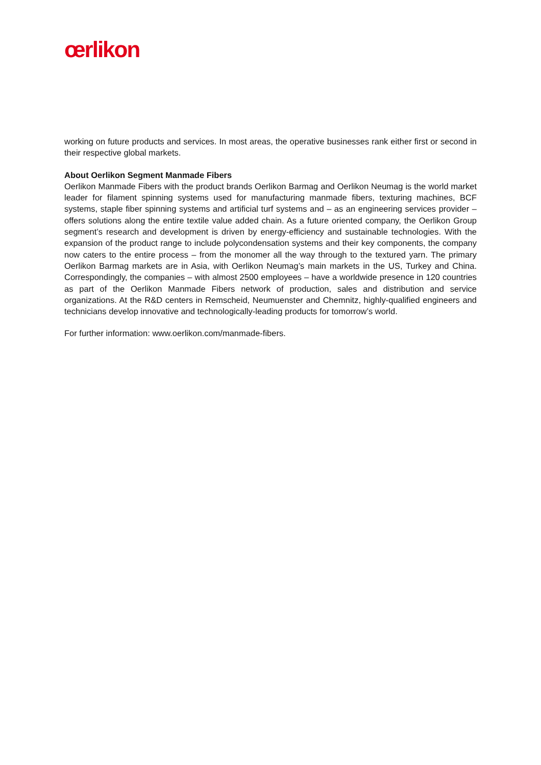œrlikon
working on future products and services. In most areas, the operative businesses rank either first or second in their respective global markets.
About Oerlikon Segment Manmade Fibers
Oerlikon Manmade Fibers with the product brands Oerlikon Barmag and Oerlikon Neumag is the world market leader for filament spinning systems used for manufacturing manmade fibers, texturing machines, BCF systems, staple fiber spinning systems and artificial turf systems and – as an engineering services provider – offers solutions along the entire textile value added chain. As a future oriented company, the Oerlikon Group segment’s research and development is driven by energy-efficiency and sustainable technologies. With the expansion of the product range to include polycondensation systems and their key components, the company now caters to the entire process – from the monomer all the way through to the textured yarn. The primary Oerlikon Barmag markets are in Asia, with Oerlikon Neumag’s main markets in the US, Turkey and China. Correspondingly, the companies – with almost 2500 employees – have a worldwide presence in 120 countries as part of the Oerlikon Manmade Fibers network of production, sales and distribution and service organizations. At the R&D centers in Remscheid, Neumuenster and Chemnitz, highly-qualified engineers and technicians develop innovative and technologically-leading products for tomorrow’s world.
For further information: www.oerlikon.com/manmade-fibers.